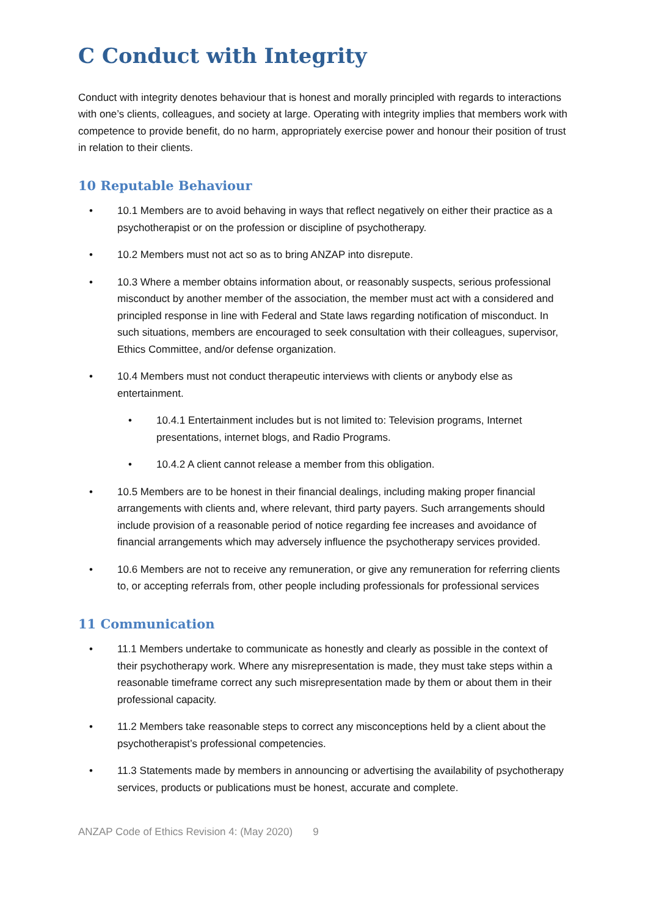C Conduct with Integrity
Conduct with integrity denotes behaviour that is honest and morally principled with regards to interactions with one’s clients, colleagues, and society at large. Operating with integrity implies that members work with competence to provide benefit, do no harm, appropriately exercise power and honour their position of trust in relation to their clients.
10 Reputable Behaviour
• 10.1 Members are to avoid behaving in ways that reflect negatively on either their practice as a psychotherapist or on the profession or discipline of psychotherapy.
• 10.2 Members must not act so as to bring ANZAP into disrepute.
• 10.3 Where a member obtains information about, or reasonably suspects, serious professional misconduct by another member of the association, the member must act with a considered and principled response in line with Federal and State laws regarding notification of misconduct. In such situations, members are encouraged to seek consultation with their colleagues, supervisor, Ethics Committee, and/or defense organization.
• 10.4 Members must not conduct therapeutic interviews with clients or anybody else as entertainment.
• 10.4.1 Entertainment includes but is not limited to: Television programs, Internet presentations, internet blogs, and Radio Programs.
• 10.4.2 A client cannot release a member from this obligation.
• 10.5 Members are to be honest in their financial dealings, including making proper financial arrangements with clients and, where relevant, third party payers. Such arrangements should include provision of a reasonable period of notice regarding fee increases and avoidance of financial arrangements which may adversely influence the psychotherapy services provided.
• 10.6 Members are not to receive any remuneration, or give any remuneration for referring clients to, or accepting referrals from, other people including professionals for professional services
11 Communication
• 11.1 Members undertake to communicate as honestly and clearly as possible in the context of their psychotherapy work. Where any misrepresentation is made, they must take steps within a reasonable timeframe correct any such misrepresentation made by them or about them in their professional capacity.
• 11.2 Members take reasonable steps to correct any misconceptions held by a client about the psychotherapist’s professional competencies.
• 11.3 Statements made by members in announcing or advertising the availability of psychotherapy services, products or publications must be honest, accurate and complete.
ANZAP Code of Ethics Revision 4: (May 2020) 9